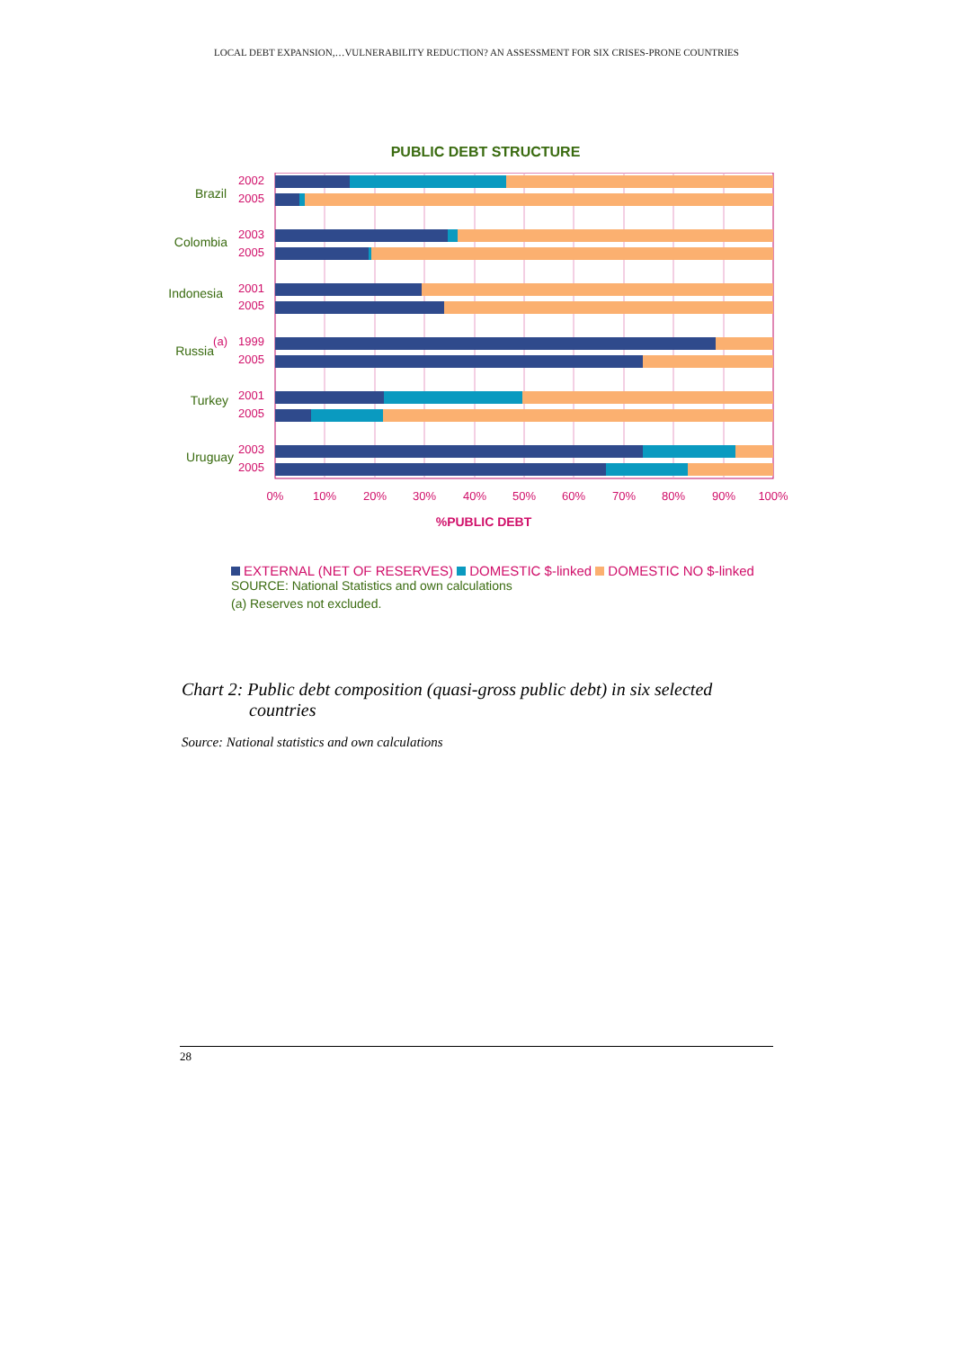LOCAL DEBT EXPANSION,…VULNERABILITY REDUCTION? AN ASSESSMENT FOR SIX CRISES-PRONE COUNTRIES
PUBLIC DEBT STRUCTURE
Brazil
Colombia
Indonesia
Russia
Turkey
Uruguay
(a)
2002
2005
2003
2005
2001
2005
1999
2005
2001
2005
2003
2005
0%
10%
20%
30%
40%
50%
60%
70%
80%
90%
100%
%PUBLIC DEBT
EXTERNAL (NET OF RESERVES) DOMESTIC $-linked DOMESTIC NO $-linked
SOURCE: National Statistics and own calculations
(a) Reserves not excluded.
Chart 2: Public debt composition (quasi-gross public debt) in six selected
countries
Source: National statistics and own calculations
28